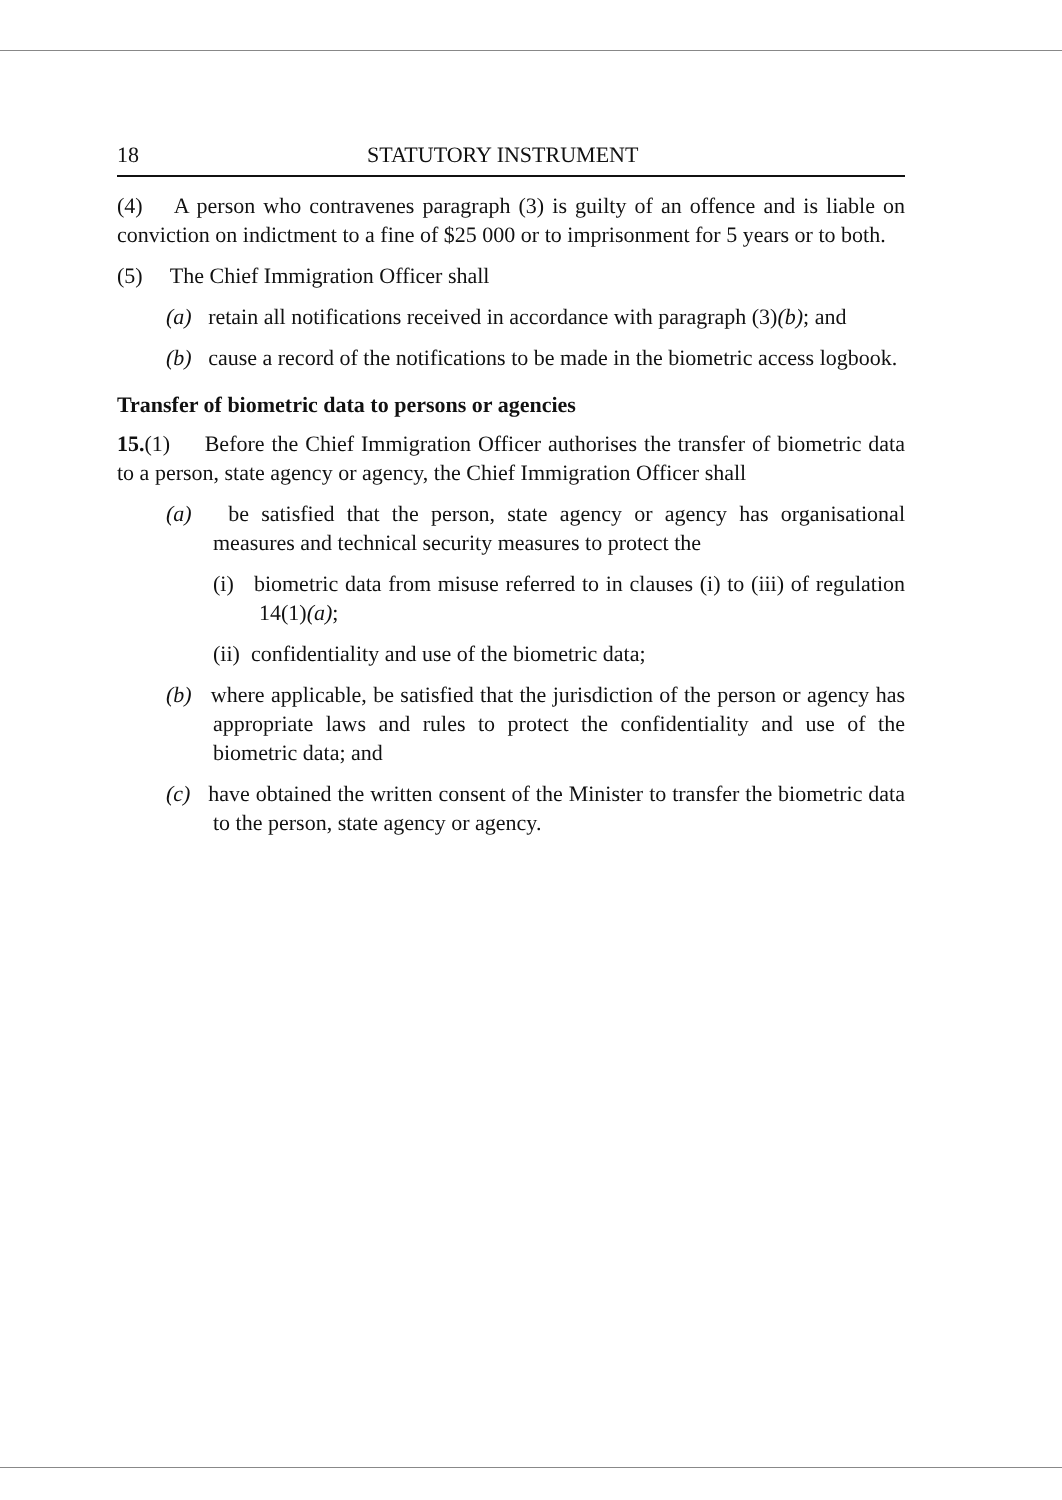18 STATUTORY INSTRUMENT
(4) A person who contravenes paragraph (3) is guilty of an offence and is liable on conviction on indictment to a fine of $25 000 or to imprisonment for 5 years or to both.
(5) The Chief Immigration Officer shall
(a) retain all notifications received in accordance with paragraph (3)(b); and
(b) cause a record of the notifications to be made in the biometric access logbook.
Transfer of biometric data to persons or agencies
15.(1) Before the Chief Immigration Officer authorises the transfer of biometric data to a person, state agency or agency, the Chief Immigration Officer shall
(a) be satisfied that the person, state agency or agency has organisational measures and technical security measures to protect the
(i) biometric data from misuse referred to in clauses (i) to (iii) of regulation 14(1)(a);
(ii) confidentiality and use of the biometric data;
(b) where applicable, be satisfied that the jurisdiction of the person or agency has appropriate laws and rules to protect the confidentiality and use of the biometric data; and
(c) have obtained the written consent of the Minister to transfer the biometric data to the person, state agency or agency.